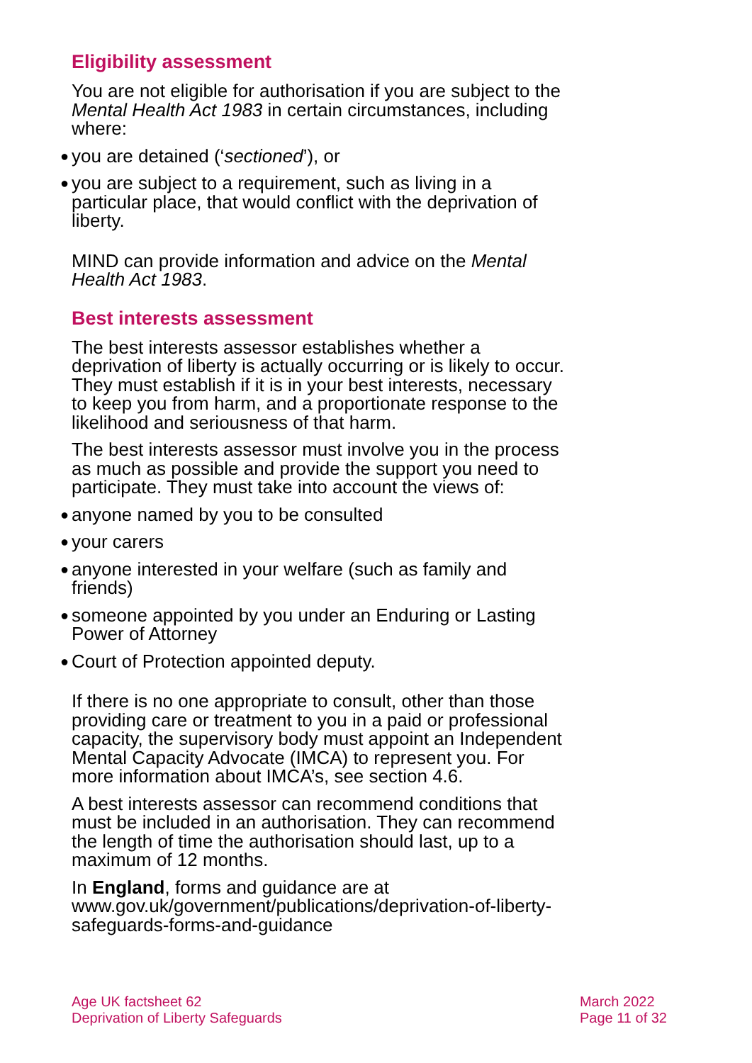Eligibility assessment
You are not eligible for authorisation if you are subject to the Mental Health Act 1983 in certain circumstances, including where:
● you are detained (‘sectioned’), or
● you are subject to a requirement, such as living in a particular place, that would conflict with the deprivation of liberty.
MIND can provide information and advice on the Mental Health Act 1983.
Best interests assessment
The best interests assessor establishes whether a deprivation of liberty is actually occurring or is likely to occur. They must establish if it is in your best interests, necessary to keep you from harm, and a proportionate response to the likelihood and seriousness of that harm.
The best interests assessor must involve you in the process as much as possible and provide the support you need to participate. They must take into account the views of:
● anyone named by you to be consulted
● your carers
● anyone interested in your welfare (such as family and friends)
● someone appointed by you under an Enduring or Lasting Power of Attorney
● Court of Protection appointed deputy.
If there is no one appropriate to consult, other than those providing care or treatment to you in a paid or professional capacity, the supervisory body must appoint an Independent Mental Capacity Advocate (IMCA) to represent you. For more information about IMCA’s, see section 4.6.
A best interests assessor can recommend conditions that must be included in an authorisation. They can recommend the length of time the authorisation should last, up to a maximum of 12 months.
In England, forms and guidance are at www.gov.uk/government/publications/deprivation-of-liberty-safeguards-forms-and-guidance
Age UK factsheet 62
Deprivation of Liberty Safeguards
March 2022
Page 11 of 32